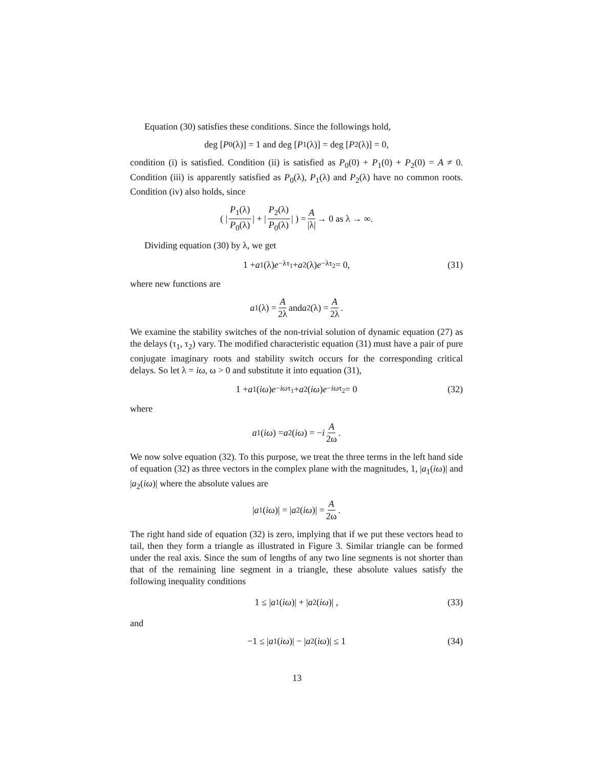Equation (30) satisfies these conditions. Since the followings hold,
deg [P<sub>0</sub>(λ)] = 1 and deg [P<sub>1</sub>(λ)] = deg [P<sub>2</sub>(λ)] = 0,
condition (i) is satisfied. Condition (ii) is satisfied as P<sub>0</sub>(0) + P<sub>1</sub>(0) + P<sub>2</sub>(0) = A ≠ 0. Condition (iii) is apparently satisfied as P<sub>0</sub>(λ), P<sub>1</sub>(λ) and P<sub>2</sub>(λ) have no common roots. Condition (iv) also holds, since
( | P<sub>1</sub>(λ) P<sub>0</sub>(λ) | + | P<sub>2</sub>(λ) P<sub>0</sub>(λ) | ) = A |λ| → 0 as λ → ∞.
Dividing equation (30) by λ, we get
1 + a<sub>1</sub>(λ) e<sup>−λτ<sub>1</sub></sup> + a<sub>2</sub>(λ) e<sup>−λτ<sub>2</sub></sup> = 0, (31)
where new functions are
a<sub>1</sub>(λ) = A 2λ and a<sub>2</sub>(λ) = A 2λ.
We examine the stability switches of the non-trivial solution of dynamic equation (27) as the delays (τ<sub>1</sub>, τ<sub>2</sub>) vary. The modified characteristic equation (31) must have a pair of pure conjugate imaginary roots and stability switch occurs for the corresponding critical delays. So let λ = iω, ω > 0 and substitute it into equation (31),
1 + a<sub>1</sub>(iω) e<sup>−iωτ<sub>1</sub></sup> + a<sub>2</sub>(iω) e<sup>−iωτ<sub>2</sub></sup> = 0 (32)
where
a<sub>1</sub>(iω) = a<sub>2</sub>(iω) = − i A 2ω.
We now solve equation (32). To this purpose, we treat the three terms in the left hand side of equation (32) as three vectors in the complex plane with the magnitudes, 1, |a<sub>1</sub>(iω)| and |a<sub>2</sub>(iω)| where the absolute values are
| a<sub>1</sub>(iω)| = | a<sub>2</sub>(iω)| = A 2ω.
The right hand side of equation (32) is zero, implying that if we put these vectors head to tail, then they form a triangle as illustrated in Figure 3. Similar triangle can be formed under the real axis. Since the sum of lengths of any two line segments is not shorter than that of the remaining line segment in a triangle, these absolute values satisfy the following inequality conditions
1 ≤ | a<sub>1</sub>(iω)| + | a<sub>2</sub>(iω)| , (33)
and
−1 ≤ | a<sub>1</sub>(iω)| − | a<sub>2</sub>(iω)| ≤ 1 (34)
13